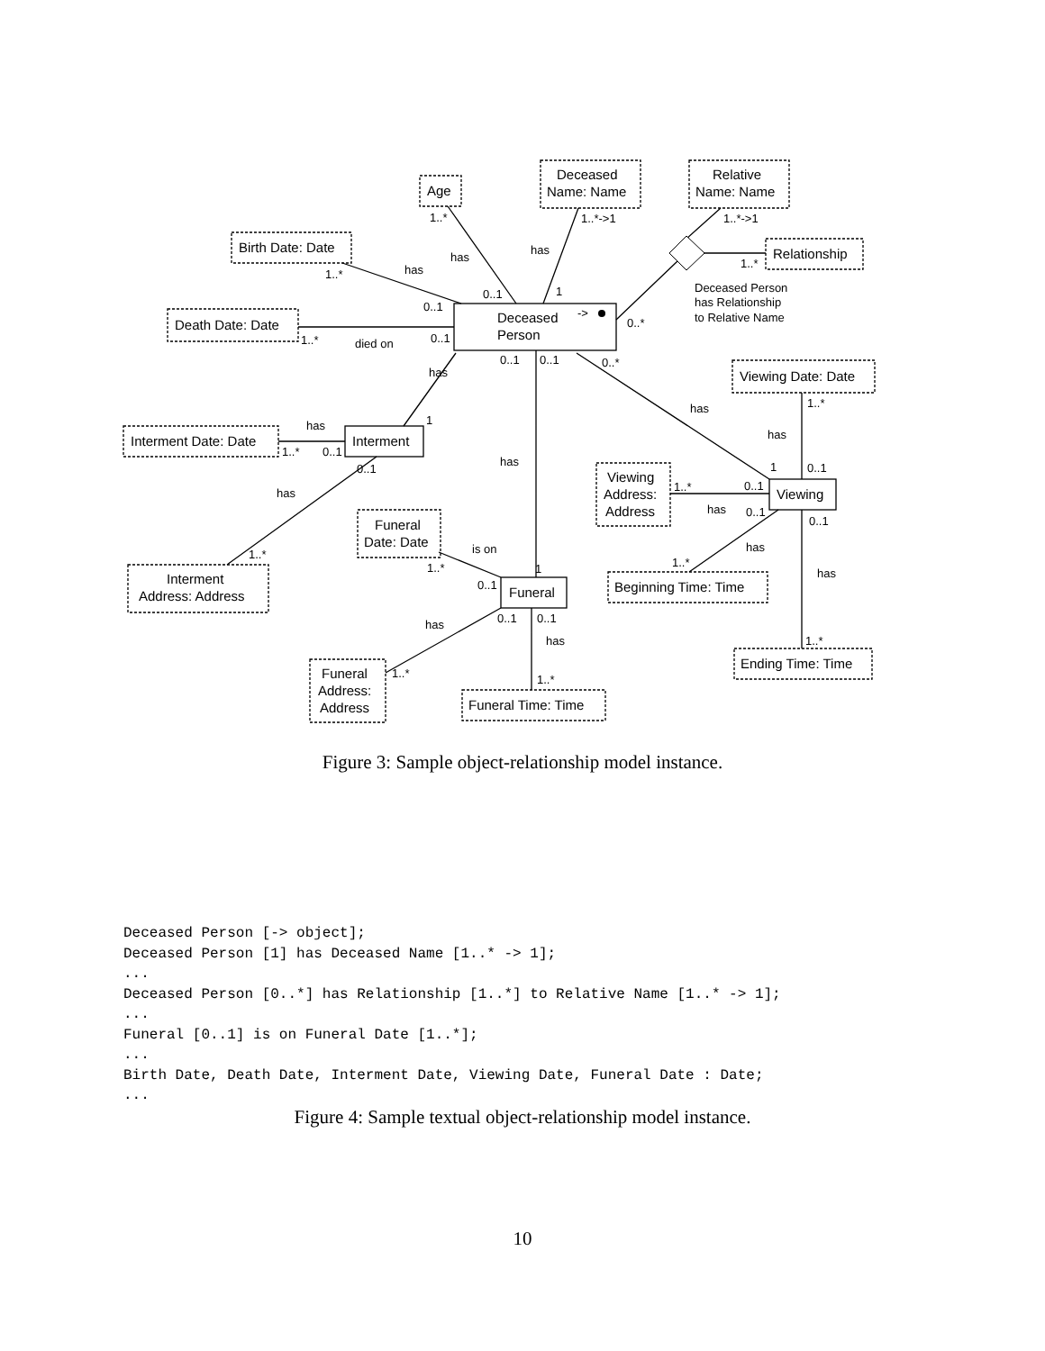Deceased
Person
->
Interment
Viewing
Funeral
Age
Deceased
Name: Name
Relative
Name: Name
Relationship
Birth Date: Date
Death Date: Date
Viewing Date: Date
Interment Date: Date
Viewing
Address:
Address
Funeral
Date: Date
Interment
Address: Address
Beginning Time: Time
Ending Time: Time
Funeral
Address:
Address
Funeral Time: Time
Deceased Person
has Relationship
to Relative Name
1..*
1..*->1
1..*->1
has
has
has
1..*
0..1
1
1..*
0..1
0..1
1..*
died on
0..*
0..1
0..1
0..*
has
has
1..*
has
1
has
1..*
0..1
0..1
has
1
0..1
has
1..*
0..1
has
0..1
0..1
is on
has
1..*
1..*
1..*
1
has
0..1
0..1
0..1
has
has
1..*
1..*
1..*
Figure 3: Sample object-relationship model instance.
Deceased Person [-> object];
Deceased Person [1] has Deceased Name [1..* -> 1];
...
Deceased Person [0..*] has Relationship [1..*] to Relative Name [1..* -> 1];
...
Funeral [0..1] is on Funeral Date [1..*];
...
Birth Date, Death Date, Interment Date, Viewing Date, Funeral Date : Date;
...
Figure 4: Sample textual object-relationship model instance.
10